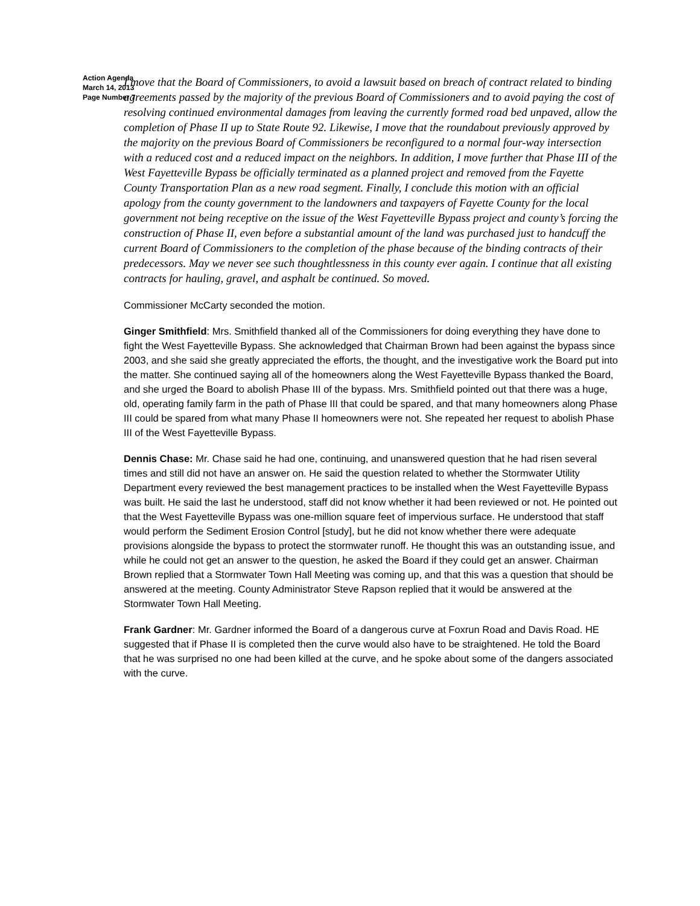Action Agenda
March 14, 2013
Page Number 7
I move that the Board of Commissioners, to avoid a lawsuit based on breach of contract related to binding agreements passed by the majority of the previous Board of Commissioners and to avoid paying the cost of resolving continued environmental damages from leaving the currently formed road bed unpaved, allow the completion of Phase II up to State Route 92. Likewise, I move that the roundabout previously approved by the majority on the previous Board of Commissioners be reconfigured to a normal four-way intersection with a reduced cost and a reduced impact on the neighbors. In addition, I move further that Phase III of the West Fayetteville Bypass be officially terminated as a planned project and removed from the Fayette County Transportation Plan as a new road segment. Finally, I conclude this motion with an official apology from the county government to the landowners and taxpayers of Fayette County for the local government not being receptive on the issue of the West Fayetteville Bypass project and county’s forcing the construction of Phase II, even before a substantial amount of the land was purchased just to handcuff the current Board of Commissioners to the completion of the phase because of the binding contracts of their predecessors. May we never see such thoughtlessness in this county ever again. I continue that all existing contracts for hauling, gravel, and asphalt be continued. So moved.
Commissioner McCarty seconded the motion.
Ginger Smithfield: Mrs. Smithfield thanked all of the Commissioners for doing everything they have done to fight the West Fayetteville Bypass. She acknowledged that Chairman Brown had been against the bypass since 2003, and she said she greatly appreciated the efforts, the thought, and the investigative work the Board put into the matter. She continued saying all of the homeowners along the West Fayetteville Bypass thanked the Board, and she urged the Board to abolish Phase III of the bypass. Mrs. Smithfield pointed out that there was a huge, old, operating family farm in the path of Phase III that could be spared, and that many homeowners along Phase III could be spared from what many Phase II homeowners were not. She repeated her request to abolish Phase III of the West Fayetteville Bypass.
Dennis Chase: Mr. Chase said he had one, continuing, and unanswered question that he had risen several times and still did not have an answer on. He said the question related to whether the Stormwater Utility Department every reviewed the best management practices to be installed when the West Fayetteville Bypass was built. He said the last he understood, staff did not know whether it had been reviewed or not. He pointed out that the West Fayetteville Bypass was one-million square feet of impervious surface. He understood that staff would perform the Sediment Erosion Control [study], but he did not know whether there were adequate provisions alongside the bypass to protect the stormwater runoff. He thought this was an outstanding issue, and while he could not get an answer to the question, he asked the Board if they could get an answer. Chairman Brown replied that a Stormwater Town Hall Meeting was coming up, and that this was a question that should be answered at the meeting. County Administrator Steve Rapson replied that it would be answered at the Stormwater Town Hall Meeting.
Frank Gardner: Mr. Gardner informed the Board of a dangerous curve at Foxrun Road and Davis Road. HE suggested that if Phase II is completed then the curve would also have to be straightened. He told the Board that he was surprised no one had been killed at the curve, and he spoke about some of the dangers associated with the curve.